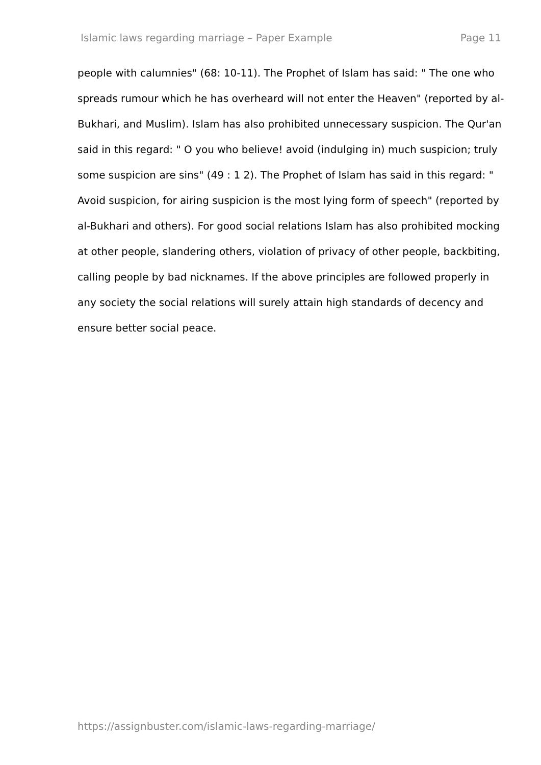Islamic laws regarding marriage – Paper Example Page 11
people with calumnies" (68: 10-11). The Prophet of Islam has said: " The one who spreads rumour which he has overheard will not enter the Heaven" (reported by al-Bukhari, and Muslim). Islam has also prohibited unnecessary suspicion. The Qur'an said in this regard: " O you who believe! avoid (indulging in) much suspicion; truly some suspicion are sins" (49 : 1 2). The Prophet of Islam has said in this regard: " Avoid suspicion, for airing suspicion is the most lying form of speech" (reported by al-Bukhari and others). For good social relations Islam has also prohibited mocking at other people, slandering others, violation of privacy of other people, backbiting, calling people by bad nicknames. If the above principles are followed properly in any society the social relations will surely attain high standards of decency and ensure better social peace.
https://assignbuster.com/islamic-laws-regarding-marriage/